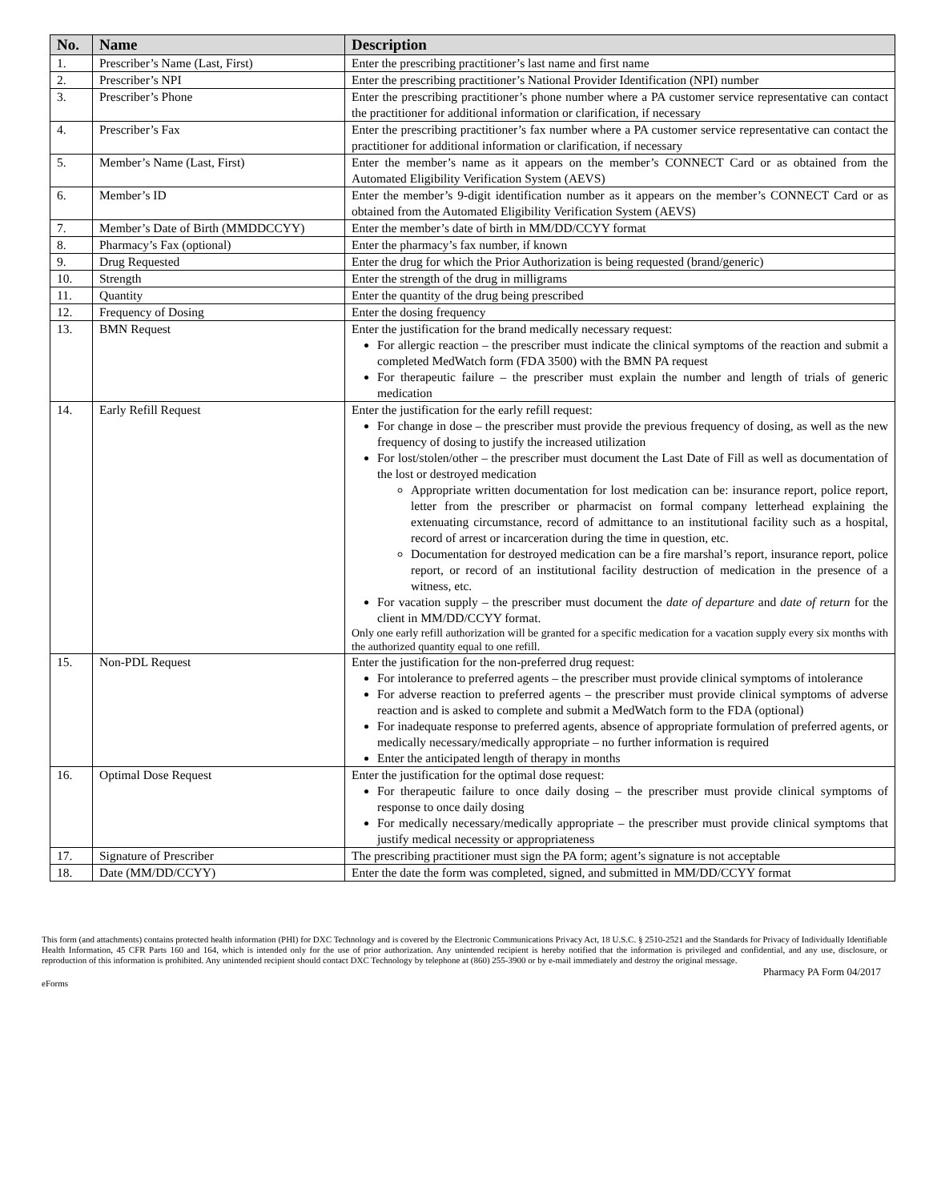| No. | Name | Description |
| --- | --- | --- |
| 1. | Prescriber’s Name (Last, First) | Enter the prescribing practitioner’s last name and first name |
| 2. | Prescriber’s NPI | Enter the prescribing practitioner’s National Provider Identification (NPI) number |
| 3. | Prescriber’s Phone | Enter the prescribing practitioner’s phone number where a PA customer service representative can contact the practitioner for additional information or clarification, if necessary |
| 4. | Prescriber’s Fax | Enter the prescribing practitioner’s fax number where a PA customer service representative can contact the practitioner for additional information or clarification, if necessary |
| 5. | Member’s Name (Last, First) | Enter the member’s name as it appears on the member’s CONNECT Card or as obtained from the Automated Eligibility Verification System (AEVS) |
| 6. | Member’s ID | Enter the member’s 9-digit identification number as it appears on the member’s CONNECT Card or as obtained from the Automated Eligibility Verification System (AEVS) |
| 7. | Member’s Date of Birth (MMDDCCYY) | Enter the member’s date of birth in MM/DD/CCYY format |
| 8. | Pharmacy’s Fax (optional) | Enter the pharmacy’s fax number, if known |
| 9. | Drug Requested | Enter the drug for which the Prior Authorization is being requested (brand/generic) |
| 10. | Strength | Enter the strength of the drug in milligrams |
| 11. | Quantity | Enter the quantity of the drug being prescribed |
| 12. | Frequency of Dosing | Enter the dosing frequency |
| 13. | BMN Request | Enter the justification for the brand medically necessary request: For allergic reaction – the prescriber must indicate the clinical symptoms of the reaction and submit a completed MedWatch form (FDA 3500) with the BMN PA request For therapeutic failure – the prescriber must explain the number and length of trials of generic medication |
| 14. | Early Refill Request | Enter the justification for the early refill request: For change in dose – the prescriber must provide the previous frequency of dosing, as well as the new frequency of dosing to justify the increased utilization For lost/stolen/other – the prescriber must document the Last Date of Fill as well as documentation of the lost or destroyed medication Appropriate written documentation for lost medication can be: insurance report, police report, letter from the prescriber or pharmacist on formal company letterhead explaining the extenuating circumstance, record of admittance to an institutional facility such as a hospital, record of arrest or incarceration during the time in question, etc. Documentation for destroyed medication can be a fire marshal’s report, insurance report, police report, or record of an institutional facility destruction of medication in the presence of a witness, etc. For vacation supply – the prescriber must document the date of departure and date of return for the client in MM/DD/CCYY format. Only one early refill authorization will be granted for a specific medication for a vacation supply every six months with the authorized quantity equal to one refill. |
| 15. | Non-PDL Request | Enter the justification for the non-preferred drug request: For intolerance to preferred agents – the prescriber must provide clinical symptoms of intolerance For adverse reaction to preferred agents – the prescriber must provide clinical symptoms of adverse reaction and is asked to complete and submit a MedWatch form to the FDA (optional) For inadequate response to preferred agents, absence of appropriate formulation of preferred agents, or medically necessary/medically appropriate – no further information is required Enter the anticipated length of therapy in months |
| 16. | Optimal Dose Request | Enter the justification for the optimal dose request: For therapeutic failure to once daily dosing – the prescriber must provide clinical symptoms of response to once daily dosing For medically necessary/medically appropriate – the prescriber must provide clinical symptoms that justify medical necessity or appropriateness |
| 17. | Signature of Prescriber | The prescribing practitioner must sign the PA form; agent’s signature is not acceptable |
| 18. | Date (MM/DD/CCYY) | Enter the date the form was completed, signed, and submitted in MM/DD/CCYY format |
This form (and attachments) contains protected health information (PHI) for DXC Technology and is covered by the Electronic Communications Privacy Act, 18 U.S.C. § 2510-2521 and the Standards for Privacy of Individually Identifiable Health Information, 45 CFR Parts 160 and 164, which is intended only for the use of prior authorization. Any unintended recipient is hereby notified that the information is privileged and confidential, and any use, disclosure, or reproduction of this information is prohibited. Any unintended recipient should contact DXC Technology by telephone at (860) 255-3900 or by e-mail immediately and destroy the original message.
eForms Pharmacy PA Form 04/2017